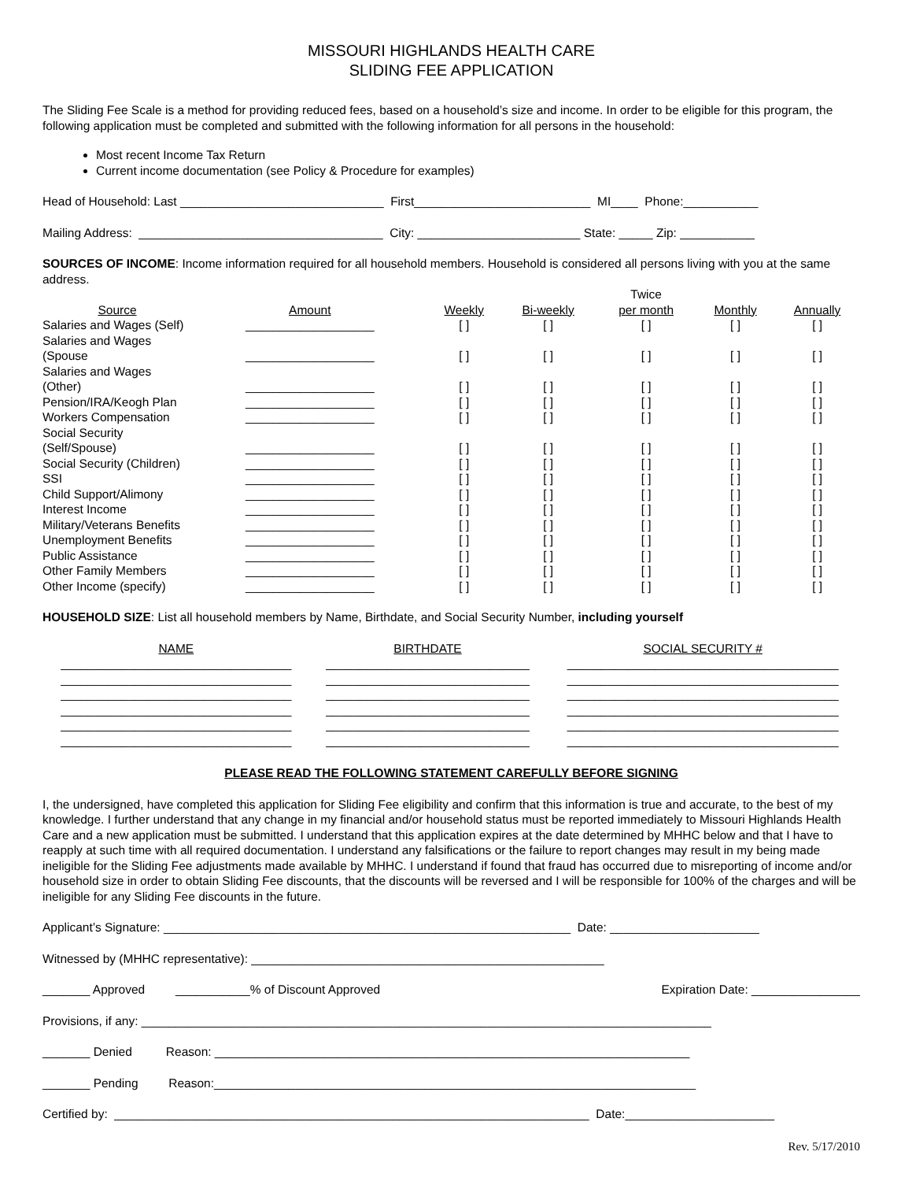MISSOURI HIGHLANDS HEALTH CARE
SLIDING FEE APPLICATION
The Sliding Fee Scale is a method for providing reduced fees, based on a household’s size and income. In order to be eligible for this program, the following application must be completed and submitted with the following information for all persons in the household:
Most recent Income Tax Return
Current income documentation (see Policy & Procedure for examples)
Head of Household: Last ______________________________ First__________________________ MI____ Phone:___________
Mailing Address: ____________________________________ City: ________________________ State: _____ Zip: ___________
SOURCES OF INCOME: Income information required for all household members. Household is considered all persons living with you at the same address.
| Source | Amount | Weekly | Bi-weekly | Twice per month | Monthly | Annually |
| --- | --- | --- | --- | --- | --- | --- |
| Salaries and Wages (Self) | ___________________ | [ ] | [ ] | [ ] | [ ] | [ ] |
| Salaries and Wages (Spouse | ___________________ | [ ] | [ ] | [ ] | [ ] | [ ] |
| Salaries and Wages (Other) | ___________________ | [ ] | [ ] | [ ] | [ ] | [ ] |
| Pension/IRA/Keogh Plan | ___________________ | [ ] | [ ] | [ ] | [ ] | [ ] |
| Workers Compensation | ___________________ | [ ] | [ ] | [ ] | [ ] | [ ] |
| Social Security (Self/Spouse) | ___________________ | [ ] | [ ] | [ ] | [ ] | [ ] |
| Social Security (Children) | ___________________ | [ ] | [ ] | [ ] | [ ] | [ ] |
| SSI | ___________________ | [ ] | [ ] | [ ] | [ ] | [ ] |
| Child Support/Alimony | ___________________ | [ ] | [ ] | [ ] | [ ] | [ ] |
| Interest Income | ___________________ | [ ] | [ ] | [ ] | [ ] | [ ] |
| Military/Veterans Benefits | ___________________ | [ ] | [ ] | [ ] | [ ] | [ ] |
| Unemployment Benefits | ___________________ | [ ] | [ ] | [ ] | [ ] | [ ] |
| Public Assistance | ___________________ | [ ] | [ ] | [ ] | [ ] | [ ] |
| Other Family Members | ___________________ | [ ] | [ ] | [ ] | [ ] | [ ] |
| Other Income (specify) | ___________________ | [ ] | [ ] | [ ] | [ ] | [ ] |
HOUSEHOLD SIZE: List all household members by Name, Birthdate, and Social Security Number, including yourself
| NAME | BIRTHDATE | SOCIAL SECURITY # |
| --- | --- | --- |
| __________________________________ | ______________________________ | ________________________________________ |
| __________________________________ | ______________________________ | ________________________________________ |
| __________________________________ | ______________________________ | ________________________________________ |
| __________________________________ | ______________________________ | ________________________________________ |
| __________________________________ | ______________________________ | ________________________________________ |
| __________________________________ | ______________________________ | ________________________________________ |
PLEASE READ THE FOLLOWING STATEMENT CAREFULLY BEFORE SIGNING
I, the undersigned, have completed this application for Sliding Fee eligibility and confirm that this information is true and accurate, to the best of my knowledge. I further understand that any change in my financial and/or household status must be reported immediately to Missouri Highlands Health Care and a new application must be submitted. I understand that this application expires at the date determined by MHHC below and that I have to reapply at such time with all required documentation. I understand any falsifications or the failure to report changes may result in my being made ineligible for the Sliding Fee adjustments made available by MHHC. I understand if found that fraud has occurred due to misreporting of income and/or household size in order to obtain Sliding Fee discounts, that the discounts will be reversed and I will be responsible for 100% of the charges and will be ineligible for any Sliding Fee discounts in the future.
Applicant’s Signature: ____________________________________________________________ Date: ______________________
Witnessed by (MHHC representative): ____________________________________________________
_______ Approved ___________% of Discount Approved Expiration Date: ________________
Provisions, if any: ____________________________________________________________________________________
_______ Denied Reason: ______________________________________________________________________
_______ Pending Reason:_______________________________________________________________________
Certified by: ______________________________________________________________________ Date:______________________
Rev. 5/17/2010